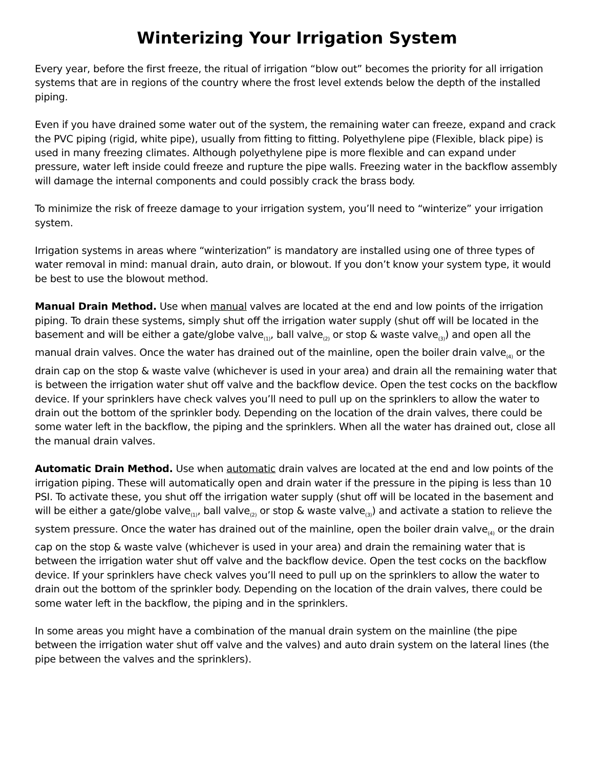Winterizing Your Irrigation System
Every year, before the first freeze, the ritual of irrigation “blow out” becomes the priority for all irrigation systems that are in regions of the country where the frost level extends below the depth of the installed piping.
Even if you have drained some water out of the system, the remaining water can freeze, expand and crack the PVC piping (rigid, white pipe), usually from fitting to fitting. Polyethylene pipe (Flexible, black pipe) is used in many freezing climates. Although polyethylene pipe is more flexible and can expand under pressure, water left inside could freeze and rupture the pipe walls. Freezing water in the backflow assembly will damage the internal components and could possibly crack the brass body.
To minimize the risk of freeze damage to your irrigation system, you’ll need to “winterize” your irrigation system.
Irrigation systems in areas where “winterization” is mandatory are installed using one of three types of water removal in mind: manual drain, auto drain, or blowout. If you don’t know your system type, it would be best to use the blowout method.
Manual Drain Method. Use when manual valves are located at the end and low points of the irrigation piping. To drain these systems, simply shut off the irrigation water supply (shut off will be located in the basement and will be either a gate/globe valve<sub>(1)</sub>, ball valve<sub>(2)</sub> or stop & waste valve<sub>(3)</sub>) and open all the manual drain valves. Once the water has drained out of the mainline, open the boiler drain valve<sub>(4)</sub> or the drain cap on the stop & waste valve (whichever is used in your area) and drain all the remaining water that is between the irrigation water shut off valve and the backflow device. Open the test cocks on the backflow device. If your sprinklers have check valves you’ll need to pull up on the sprinklers to allow the water to drain out the bottom of the sprinkler body. Depending on the location of the drain valves, there could be some water left in the backflow, the piping and the sprinklers. When all the water has drained out, close all the manual drain valves.
Automatic Drain Method. Use when automatic drain valves are located at the end and low points of the irrigation piping. These will automatically open and drain water if the pressure in the piping is less than 10 PSI. To activate these, you shut off the irrigation water supply (shut off will be located in the basement and will be either a gate/globe valve<sub>(1)</sub>, ball valve<sub>(2)</sub> or stop & waste valve<sub>(3)</sub>) and activate a station to relieve the system pressure. Once the water has drained out of the mainline, open the boiler drain valve<sub>(4)</sub> or the drain cap on the stop & waste valve (whichever is used in your area) and drain the remaining water that is between the irrigation water shut off valve and the backflow device. Open the test cocks on the backflow device. If your sprinklers have check valves you’ll need to pull up on the sprinklers to allow the water to drain out the bottom of the sprinkler body. Depending on the location of the drain valves, there could be some water left in the backflow, the piping and in the sprinklers.
In some areas you might have a combination of the manual drain system on the mainline (the pipe between the irrigation water shut off valve and the valves) and auto drain system on the lateral lines (the pipe between the valves and the sprinklers).